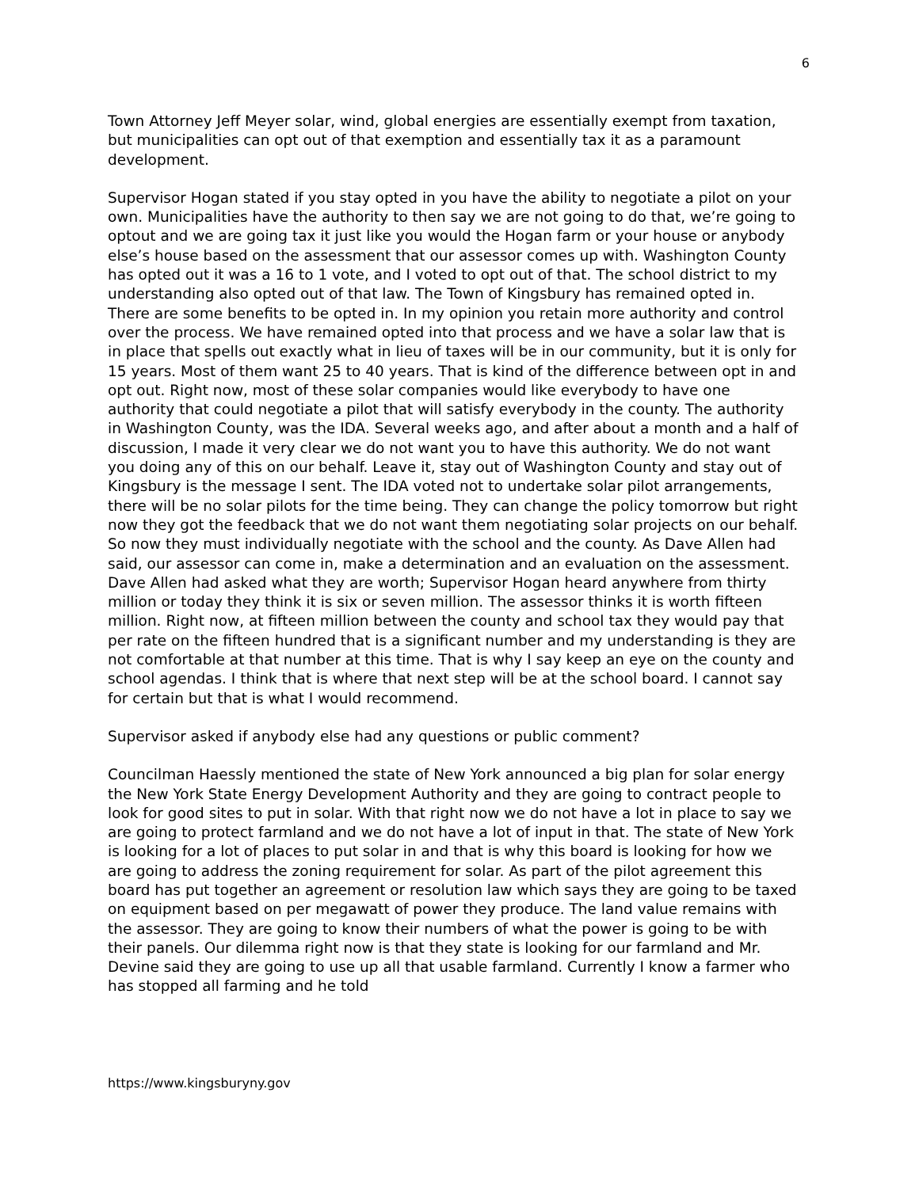6
Town Attorney Jeff Meyer solar, wind, global energies are essentially exempt from taxation, but municipalities can opt out of that exemption and essentially tax it as a paramount development.
Supervisor Hogan stated if you stay opted in you have the ability to negotiate a pilot on your own. Municipalities have the authority to then say we are not going to do that, we’re going to optout and we are going tax it just like you would the Hogan farm or your house or anybody else’s house based on the assessment that our assessor comes up with. Washington County has opted out it was a 16 to 1 vote, and I voted to opt out of that. The school district to my understanding also opted out of that law. The Town of Kingsbury has remained opted in. There are some benefits to be opted in. In my opinion you retain more authority and control over the process. We have remained opted into that process and we have a solar law that is in place that spells out exactly what in lieu of taxes will be in our community, but it is only for 15 years. Most of them want 25 to 40 years. That is kind of the difference between opt in and opt out. Right now, most of these solar companies would like everybody to have one authority that could negotiate a pilot that will satisfy everybody in the county. The authority in Washington County, was the IDA. Several weeks ago, and after about a month and a half of discussion, I made it very clear we do not want you to have this authority. We do not want you doing any of this on our behalf. Leave it, stay out of Washington County and stay out of Kingsbury is the message I sent. The IDA voted not to undertake solar pilot arrangements, there will be no solar pilots for the time being. They can change the policy tomorrow but right now they got the feedback that we do not want them negotiating solar projects on our behalf. So now they must individually negotiate with the school and the county. As Dave Allen had said, our assessor can come in, make a determination and an evaluation on the assessment. Dave Allen had asked what they are worth; Supervisor Hogan heard anywhere from thirty million or today they think it is six or seven million. The assessor thinks it is worth fifteen million. Right now, at fifteen million between the county and school tax they would pay that per rate on the fifteen hundred that is a significant number and my understanding is they are not comfortable at that number at this time. That is why I say keep an eye on the county and school agendas. I think that is where that next step will be at the school board. I cannot say for certain but that is what I would recommend.
Supervisor asked if anybody else had any questions or public comment?
Councilman Haessly mentioned the state of New York announced a big plan for solar energy the New York State Energy Development Authority and they are going to contract people to look for good sites to put in solar. With that right now we do not have a lot in place to say we are going to protect farmland and we do not have a lot of input in that. The state of New York is looking for a lot of places to put solar in and that is why this board is looking for how we are going to address the zoning requirement for solar. As part of the pilot agreement this board has put together an agreement or resolution law which says they are going to be taxed on equipment based on per megawatt of power they produce. The land value remains with the assessor. They are going to know their numbers of what the power is going to be with their panels. Our dilemma right now is that they state is looking for our farmland and Mr. Devine said they are going to use up all that usable farmland. Currently I know a farmer who has stopped all farming and he told
https://www.kingsburyny.gov